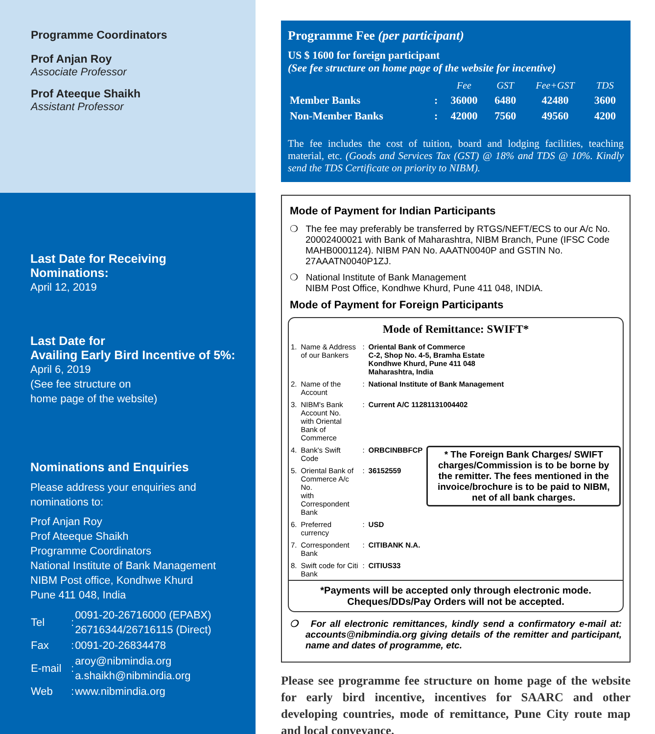Programme Coordinators
Prof Anjan Roy
Associate Professor
Prof Ateeque Shaikh
Assistant Professor
Last Date for Receiving
Nominations:
April 12, 2019
Last Date for
Availing Early Bird Incentive of 5%:
April 6, 2019
(See fee structure on
home page of the website)
Nominations and Enquiries
Please address your enquiries and
nominations to:
Prof Anjan Roy
Prof Ateeque Shaikh
Programme Coordinators
National Institute of Bank Management
NIBM Post office, Kondhwe Khurd
Pune 411 048, India
| Tel | : | 0091-20-26716000 (EPABX) 26716344/26716115 (Direct) |
| Fax | : | 0091-20-26834478 |
| E-mail | : | aroy@nibmindia.org a.shaikh@nibmindia.org |
| Web | : | www.nibmindia.org |
Programme Fee (per participant)
US $ 1600 for foreign participant
(See fee structure on home page of the website for incentive)
| | | Fee | GST | Fee+GST | TDS |
| --- | --- | --- | --- | --- | --- |
| Member Banks | : | 36000 | 6480 | 42480 | 3600 |
| Non-Member Banks | : | 42000 | 7560 | 49560 | 4200 |
The fee includes the cost of tuition, board and lodging facilities, teaching material, etc. (Goods and Services Tax (GST) @ 18% and TDS @ 10%. Kindly send the TDS Certificate on priority to NIBM).
Mode of Payment for Indian Participants
❍ The fee may preferably be transferred by RTGS/NEFT/ECS to our A/c No. 20002400021 with Bank of Maharashtra, NIBM Branch, Pune (IFSC Code MAHB0001124). NIBM PAN No. AAATN0040P and GSTIN No. 27AAATN0040P1ZJ.
❍ National Institute of Bank Management
NIBM Post Office, Kondhwe Khurd, Pune 411 048, INDIA.
Mode of Payment for Foreign Participants
Mode of Remittance: SWIFT*
| 1. | Name & Address of our Bankers | : | Oriental Bank of Commerce C-2, Shop No. 4-5, Bramha Estate Kondhwe Khurd, Pune 411 048 Maharashtra, India | |
| 2. | Name of the Account | : | National Institute of Bank Management | |
| 3. | NIBM's Bank Account No. with Oriental Bank of Commerce | : | Current A/C 11281131004402 | |
| 4. | Bank's Swift Code | : | ORBCINBBFCP | * The Foreign Bank Charges/ SWIFT charges/Commission is to be borne by the remitter. The fees mentioned in the invoice/brochure is to be paid to NIBM, net of all bank charges. |
| 5. | Oriental Bank of Commerce A/c No. with Correspondent Bank | : | 36152559 | |
| 6. | Preferred currency | : | USD | |
| 7. | Correspondent Bank | : | CITIBANK N.A. | |
| 8. | Swift code for Citi Bank | : | CITIUS33 | |
*Payments will be accepted only through electronic mode.
Cheques/DDs/Pay Orders will not be accepted.
❍ For all electronic remittances, kindly send a confirmatory e-mail at: accounts@nibmindia.org giving details of the remitter and participant, name and dates of programme, etc.
Please see programme fee structure on home page of the website for early bird incentive, incentives for SAARC and other developing countries, mode of remittance, Pune City route map and local conveyance.